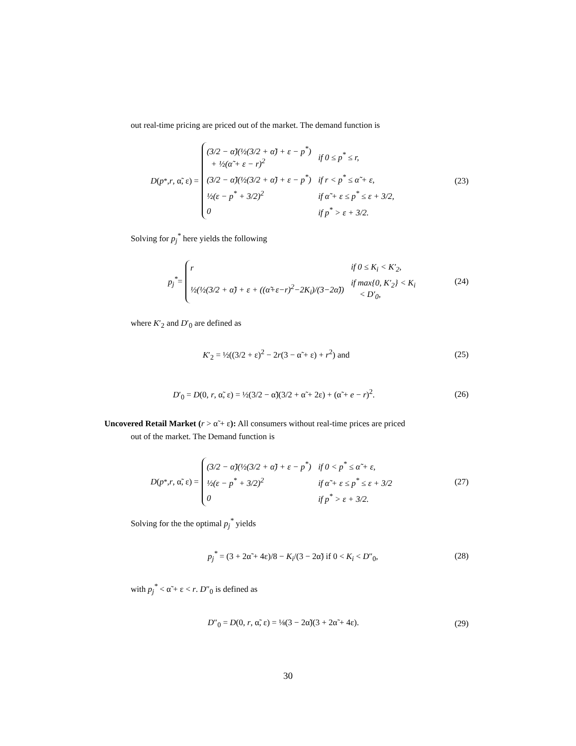out real-time pricing are priced out of the market. The demand function is
D (p<sup>*</sup>, r, α̃, ε) =
| (3/2 − α̃)(½(3/2 + α̃) + ε − p<sup>*</sup>) + ½(α̃ + ε − r)<sup>2</sup> | if 0 ≤ p<sup>*</sup> ≤ r, |
| (3/2 − α̃)(½(3/2 + α̃) + ε − p<sup>*</sup>) | if r < p<sup>*</sup> ≤ α̃ + ε, |
| ½(ε − p<sup>*</sup> + 3/2)<sup>2</sup> | if α̃ + ε ≤ p<sup>*</sup> ≤ ε + 3/2, |
| 0 | if p<sup>*</sup> > ε + 3/2. |
(23)
Solving for p<sub>j</sub><sup>*</sup> here yields the following
p<sub>j</sub><sup>*</sup> =
| r | if 0 ≤ K<sub>i</sub> < K′<sub>2</sub>, |
| ½(½(3/2 + α̃) + ε + ((α̃+ε−r)<sup>2</sup>−2K<sub>i</sub>)/(3−2α̃)) | if max{0, K′<sub>2</sub>} < K<sub>i</sub> < D′<sub>0</sub>, |
(24)
where K′<sub>2</sub> and D′<sub>0</sub> are defined as
K′<sub>2</sub> = ½((3/2 + ε)<sup>2</sup> − 2r(3 − α̃ + ε) + r<sup>2</sup>) and (25)
D′<sub>0</sub> = D(0, r, α̃, ε) = ½(3/2 − α̃)(3/2 + α̃ + 2ε) + (α̃ + e − r)<sup>2</sup>. (26)
Uncovered Retail Market (r > α̃ + ε): All consumers without real-time prices are priced
out of the market. The Demand function is
D (p<sup>*</sup>, r, α̃, ε) =
| (3/2 − α̃)(½(3/2 + α̃) + ε − p<sup>*</sup>) | if 0 < p<sup>*</sup> ≤ α̃ + ε, |
| ½(ε − p<sup>*</sup> + 3/2)<sup>2</sup> | if α̃ + ε ≤ p<sup>*</sup> ≤ ε + 3/2 |
| 0 | if p<sup>*</sup> > ε + 3/2. |
(27)
Solving for the the optimal p<sub>j</sub><sup>*</sup> yields
p<sub>j</sub><sup>*</sup> = (3 + 2α̃ + 4ε)/8 − K<sub>i</sub>/(3 − 2α̃) if 0 < K<sub>i</sub> < D″<sub>0</sub>, (28)
with p<sub>j</sub><sup>*</sup> < α̃ + ε < r. D″<sub>0</sub> is defined as
D″<sub>0</sub> = D(0, r, α̃, ε) = ⅛(3 − 2α̃)(3 + 2α̃ + 4ε). (29)
30